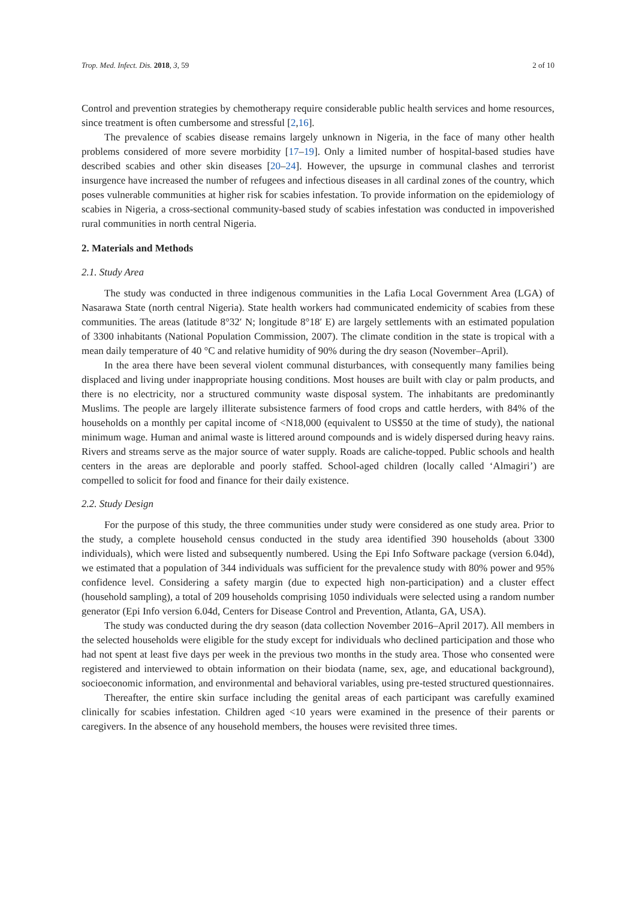Trop. Med. Infect. Dis. 2018, 3, 59 2 of 10
Control and prevention strategies by chemotherapy require considerable public health services and home resources, since treatment is often cumbersome and stressful [2,16].
The prevalence of scabies disease remains largely unknown in Nigeria, in the face of many other health problems considered of more severe morbidity [17–19]. Only a limited number of hospital-based studies have described scabies and other skin diseases [20–24]. However, the upsurge in communal clashes and terrorist insurgence have increased the number of refugees and infectious diseases in all cardinal zones of the country, which poses vulnerable communities at higher risk for scabies infestation. To provide information on the epidemiology of scabies in Nigeria, a cross-sectional community-based study of scabies infestation was conducted in impoverished rural communities in north central Nigeria.
2. Materials and Methods
2.1. Study Area
The study was conducted in three indigenous communities in the Lafia Local Government Area (LGA) of Nasarawa State (north central Nigeria). State health workers had communicated endemicity of scabies from these communities. The areas (latitude 8°32′ N; longitude 8°18′ E) are largely settlements with an estimated population of 3300 inhabitants (National Population Commission, 2007). The climate condition in the state is tropical with a mean daily temperature of 40 °C and relative humidity of 90% during the dry season (November–April).
In the area there have been several violent communal disturbances, with consequently many families being displaced and living under inappropriate housing conditions. Most houses are built with clay or palm products, and there is no electricity, nor a structured community waste disposal system. The inhabitants are predominantly Muslims. The people are largely illiterate subsistence farmers of food crops and cattle herders, with 84% of the households on a monthly per capital income of <N18,000 (equivalent to US$50 at the time of study), the national minimum wage. Human and animal waste is littered around compounds and is widely dispersed during heavy rains. Rivers and streams serve as the major source of water supply. Roads are caliche-topped. Public schools and health centers in the areas are deplorable and poorly staffed. School-aged children (locally called ‘Almagiri’) are compelled to solicit for food and finance for their daily existence.
2.2. Study Design
For the purpose of this study, the three communities under study were considered as one study area. Prior to the study, a complete household census conducted in the study area identified 390 households (about 3300 individuals), which were listed and subsequently numbered. Using the Epi Info Software package (version 6.04d), we estimated that a population of 344 individuals was sufficient for the prevalence study with 80% power and 95% confidence level. Considering a safety margin (due to expected high non-participation) and a cluster effect (household sampling), a total of 209 households comprising 1050 individuals were selected using a random number generator (Epi Info version 6.04d, Centers for Disease Control and Prevention, Atlanta, GA, USA).
The study was conducted during the dry season (data collection November 2016–April 2017). All members in the selected households were eligible for the study except for individuals who declined participation and those who had not spent at least five days per week in the previous two months in the study area. Those who consented were registered and interviewed to obtain information on their biodata (name, sex, age, and educational background), socioeconomic information, and environmental and behavioral variables, using pre-tested structured questionnaires.
Thereafter, the entire skin surface including the genital areas of each participant was carefully examined clinically for scabies infestation. Children aged <10 years were examined in the presence of their parents or caregivers. In the absence of any household members, the houses were revisited three times.